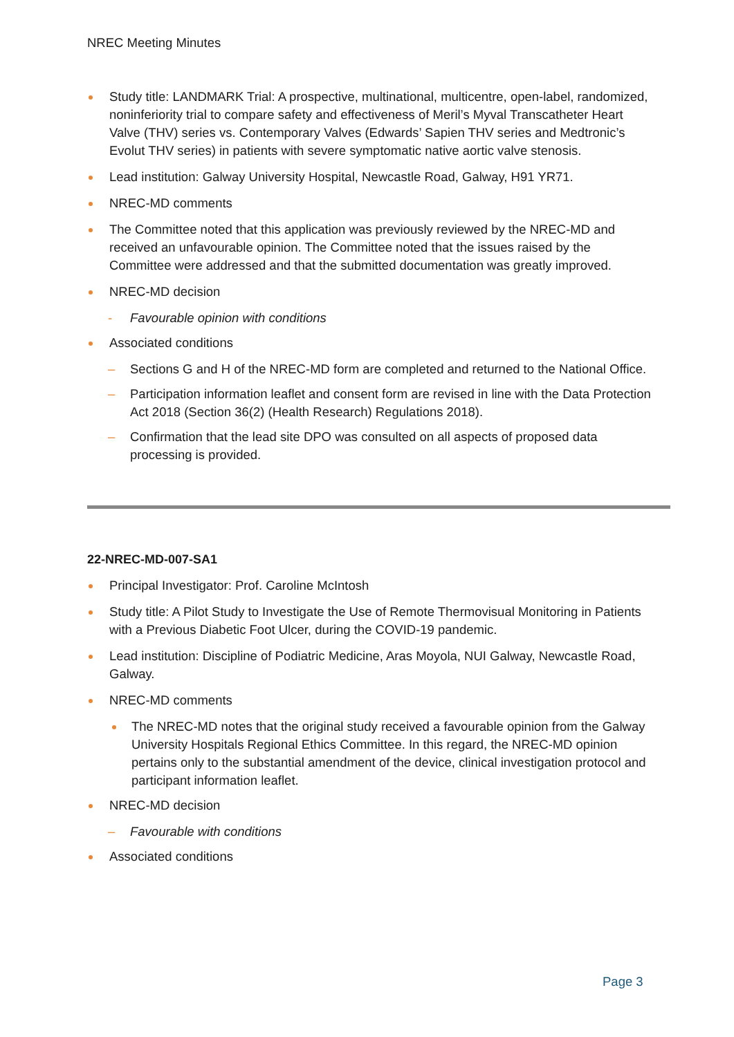NREC Meeting Minutes
Study title: LANDMARK Trial: A prospective, multinational, multicentre, open-label, randomized, noninferiority trial to compare safety and effectiveness of Meril’s Myval Transcatheter Heart Valve (THV) series vs. Contemporary Valves (Edwards’ Sapien THV series and Medtronic’s Evolut THV series) in patients with severe symptomatic native aortic valve stenosis.
Lead institution: Galway University Hospital, Newcastle Road, Galway, H91 YR71.
NREC-MD comments
The Committee noted that this application was previously reviewed by the NREC-MD and received an unfavourable opinion. The Committee noted that the issues raised by the Committee were addressed and that the submitted documentation was greatly improved.
NREC-MD decision
- Favourable opinion with conditions
Associated conditions
– Sections G and H of the NREC-MD form are completed and returned to the National Office.
– Participation information leaflet and consent form are revised in line with the Data Protection Act 2018 (Section 36(2) (Health Research) Regulations 2018).
– Confirmation that the lead site DPO was consulted on all aspects of proposed data processing is provided.
22-NREC-MD-007-SA1
Principal Investigator: Prof. Caroline McIntosh
Study title: A Pilot Study to Investigate the Use of Remote Thermovisual Monitoring in Patients with a Previous Diabetic Foot Ulcer, during the COVID-19 pandemic.
Lead institution: Discipline of Podiatric Medicine, Aras Moyola, NUI Galway, Newcastle Road, Galway.
NREC-MD comments
The NREC-MD notes that the original study received a favourable opinion from the Galway University Hospitals Regional Ethics Committee. In this regard, the NREC-MD opinion pertains only to the substantial amendment of the device, clinical investigation protocol and participant information leaflet.
NREC-MD decision
– Favourable with conditions
Associated conditions
Page 3